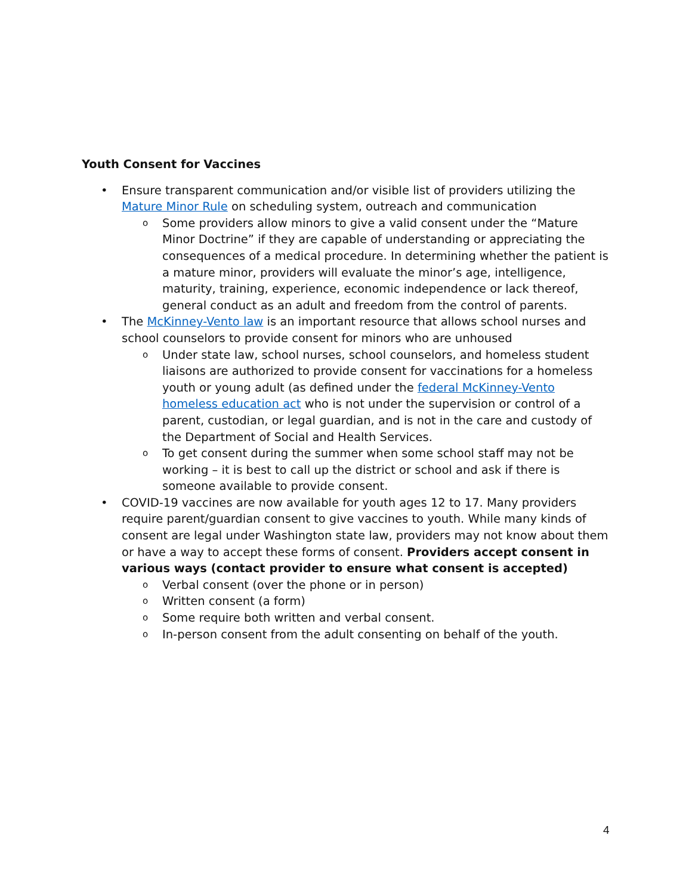Youth Consent for Vaccines
• Ensure transparent communication and/or visible list of providers utilizing the Mature Minor Rule on scheduling system, outreach and communication
o Some providers allow minors to give a valid consent under the “Mature Minor Doctrine” if they are capable of understanding or appreciating the consequences of a medical procedure. In determining whether the patient is a mature minor, providers will evaluate the minor’s age, intelligence, maturity, training, experience, economic independence or lack thereof, general conduct as an adult and freedom from the control of parents.
• The McKinney-Vento law is an important resource that allows school nurses and school counselors to provide consent for minors who are unhoused
o Under state law, school nurses, school counselors, and homeless student liaisons are authorized to provide consent for vaccinations for a homeless youth or young adult (as defined under the federal McKinney-Vento homeless education act who is not under the supervision or control of a parent, custodian, or legal guardian, and is not in the care and custody of the Department of Social and Health Services.
o To get consent during the summer when some school staff may not be working – it is best to call up the district or school and ask if there is someone available to provide consent.
• COVID-19 vaccines are now available for youth ages 12 to 17. Many providers require parent/guardian consent to give vaccines to youth. While many kinds of consent are legal under Washington state law, providers may not know about them or have a way to accept these forms of consent. Providers accept consent in various ways (contact provider to ensure what consent is accepted)
o Verbal consent (over the phone or in person)
o Written consent (a form)
o Some require both written and verbal consent.
o In-person consent from the adult consenting on behalf of the youth.
4